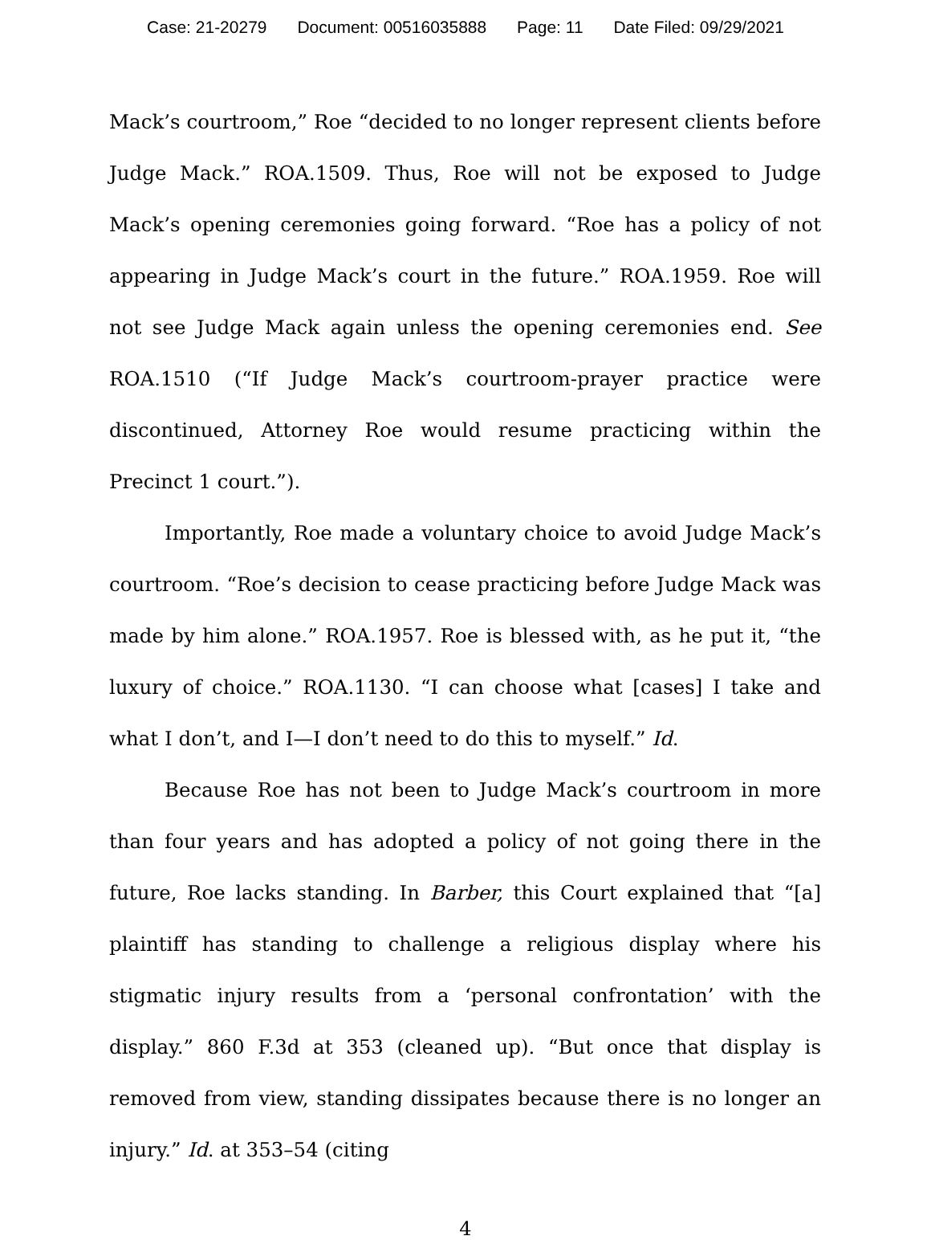Case: 21-20279 Document: 00516035888 Page: 11 Date Filed: 09/29/2021
Mack’s courtroom,” Roe “decided to no longer represent clients before Judge Mack.” ROA.1509. Thus, Roe will not be exposed to Judge Mack’s opening ceremonies going forward. “Roe has a policy of not appearing in Judge Mack’s court in the future.” ROA.1959. Roe will not see Judge Mack again unless the opening ceremonies end. See ROA.1510 (“If Judge Mack’s courtroom-prayer practice were discontinued, Attorney Roe would resume practicing within the Precinct 1 court.”).
Importantly, Roe made a voluntary choice to avoid Judge Mack’s courtroom. “Roe’s decision to cease practicing before Judge Mack was made by him alone.” ROA.1957. Roe is blessed with, as he put it, “the luxury of choice.” ROA.1130. “I can choose what [cases] I take and what I don’t, and I—I don’t need to do this to myself.” Id.
Because Roe has not been to Judge Mack’s courtroom in more than four years and has adopted a policy of not going there in the future, Roe lacks standing. In Barber, this Court explained that “[a] plaintiff has standing to challenge a religious display where his stigmatic injury results from a ‘personal confrontation’ with the display.” 860 F.3d at 353 (cleaned up). “But once that display is removed from view, standing dissipates because there is no longer an injury.” Id. at 353–54 (citing
4